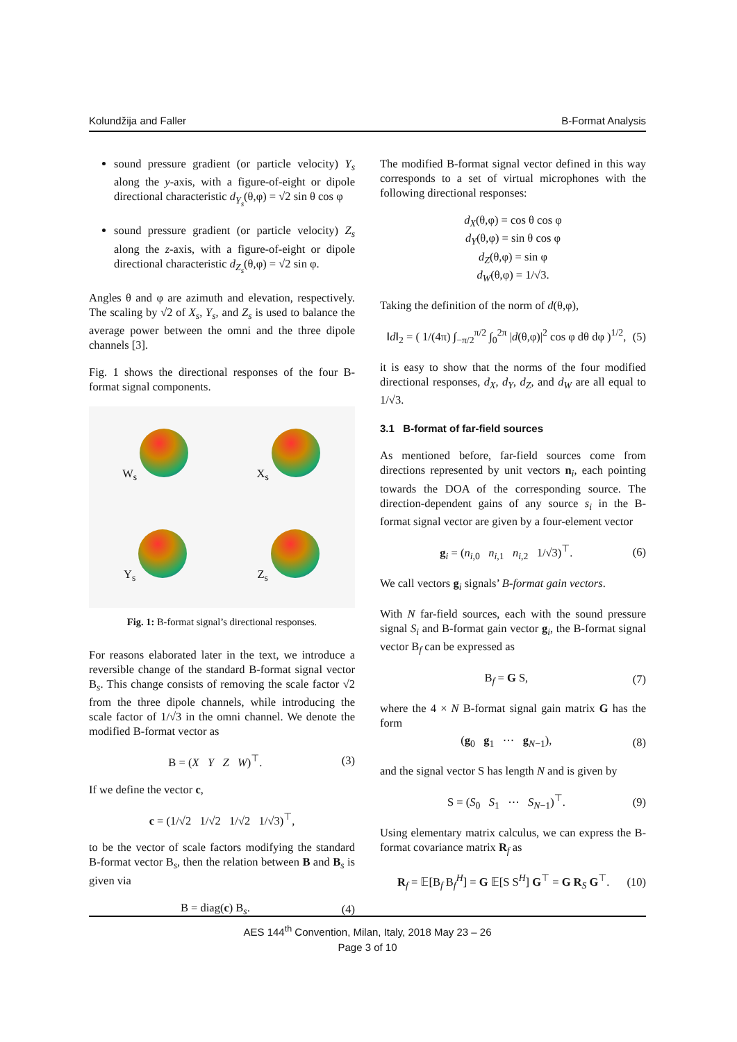Kolundžija and Faller B-Format Analysis
sound pressure gradient (or particle velocity) Y<sub>s</sub> along the y-axis, with a figure-of-eight or dipole directional characteristic d<sub>Y<sub>s</sub></sub>(θ,φ) = √2 sin θ cos φ
sound pressure gradient (or particle velocity) Z<sub>s</sub> along the z-axis, with a figure-of-eight or dipole directional characteristic d<sub>Z<sub>s</sub></sub>(θ,φ) = √2 sin φ.
Angles θ and φ are azimuth and elevation, respectively. The scaling by √2 of X<sub>s</sub>, Y<sub>s</sub>, and Z<sub>s</sub> is used to balance the average power between the omni and the three dipole channels [3].
Fig. 1 shows the directional responses of the four B-format signal components.
W<sub>s</sub>
X<sub>s</sub>
Y<sub>s</sub>
Z<sub>s</sub>
Fig. 1: B-format signal’s directional responses.
For reasons elaborated later in the text, we introduce a reversible change of the standard B-format signal vector B<sub>s</sub>. This change consists of removing the scale factor √2 from the three dipole channels, while introducing the scale factor of 1/√3 in the omni channel. We denote the modified B-format vector as
B = (X Y Z W)<sup>⊤</sup>. (3)
If we define the vector c,
c = (1/√2 1/√2 1/√2 1/√3)<sup>⊤</sup>,
to be the vector of scale factors modifying the standard B-format vector B<sub>s</sub>, then the relation between B and B<sub>s</sub> is given via
B = diag(c) B<sub>s</sub>. (4)
The modified B-format signal vector defined in this way corresponds to a set of virtual microphones with the following directional responses:
d<sub>X</sub>(θ,φ) = cos θ cos φ
d<sub>Y</sub>(θ,φ) = sin θ cos φ
d<sub>Z</sub>(θ,φ) = sin φ
d<sub>W</sub>(θ,φ) = 1/√3.
Taking the definition of the norm of d(θ,φ),
‖d‖<sub>2</sub> = ( 1/(4π) ∫<sub>−π/2</sub><sup>π/2</sup> ∫<sub>0</sub><sup>2π</sup> |d(θ,φ)|<sup>2</sup> cos φ dθ dφ )<sup>1/2</sup>, (5)
it is easy to show that the norms of the four modified directional responses, d<sub>X</sub>, d<sub>Y</sub>, d<sub>Z</sub>, and d<sub>W</sub> are all equal to 1/√3.
3.1 B-format of far-field sources
As mentioned before, far-field sources come from directions represented by unit vectors n<sub>i</sub>, each pointing towards the DOA of the corresponding source. The direction-dependent gains of any source s<sub>i</sub> in the B-format signal vector are given by a four-element vector
g<sub>i</sub> = (n<sub>i,0</sub> n<sub>i,1</sub> n<sub>i,2</sub> 1/√3)<sup>⊤</sup>. (6)
We call vectors g<sub>i</sub> signals’ B-format gain vectors.
With N far-field sources, each with the sound pressure signal S<sub>i</sub> and B-format gain vector g<sub>i</sub>, the B-format signal vector B<sub>f</sub> can be expressed as
B<sub>f</sub> = G S, (7)
where the 4 × N B-format signal gain matrix G has the form
(g<sub>0</sub> g<sub>1</sub> ⋯ g<sub>N−1</sub>), (8)
and the signal vector S has length N and is given by
S = (S<sub>0</sub> S<sub>1</sub> ⋯ S<sub>N−1</sub>)<sup>⊤</sup>. (9)
Using elementary matrix calculus, we can express the B-format covariance matrix R<sub>f</sub> as
R<sub>f</sub> = 𝔼[B<sub>f</sub> B<sub>f</sub><sup>H</sup>] = G 𝔼[S S<sup>H</sup>] G<sup>⊤</sup> = G R<sub>S</sub> G<sup>⊤</sup>. (10)
AES 144<sup>th</sup> Convention, Milan, Italy, 2018 May 23 – 26
Page 3 of 10